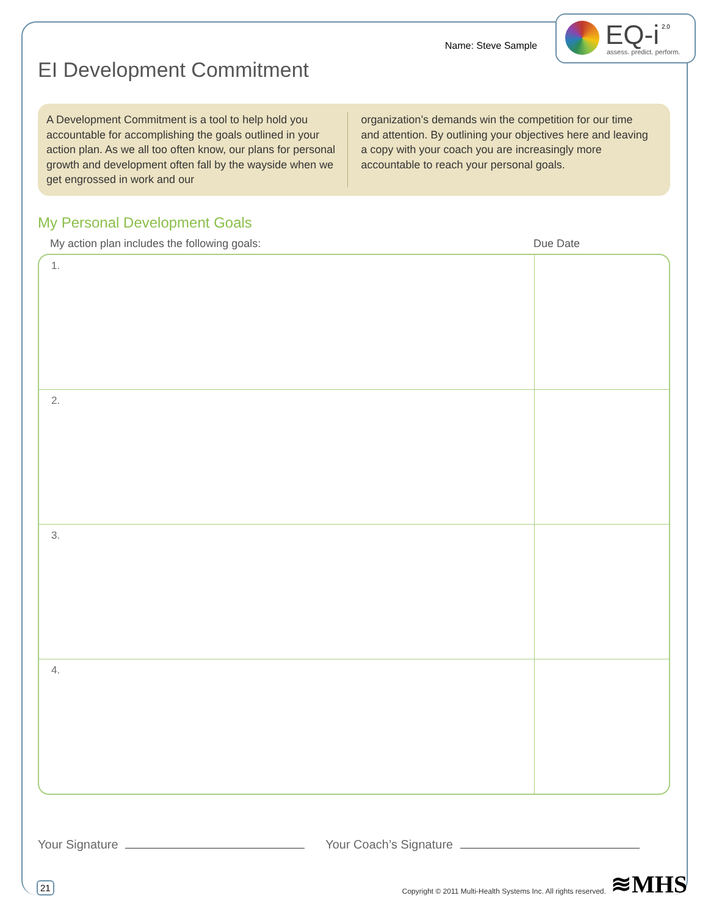EQ-i 2.0
assess. predict. perform.
Name: Steve Sample
EI Development Commitment
A Development Commitment is a tool to help hold you accountable for accomplishing the goals outlined in your action plan. As we all too often know, our plans for personal growth and development often fall by the wayside when we get engrossed in work and our
organization’s demands win the competition for our time and attention. By outlining your objectives here and leaving a copy with your coach you are increasingly more accountable to reach your personal goals.
My Personal Development Goals
My action plan includes the following goals: Due Date
| 1. | |
| 2. | |
| 3. | |
| 4. | |
Your Signature Your Coach’s Signature
21 Copyright © 2011 Multi-Health Systems Inc. All rights reserved. ≋MHS